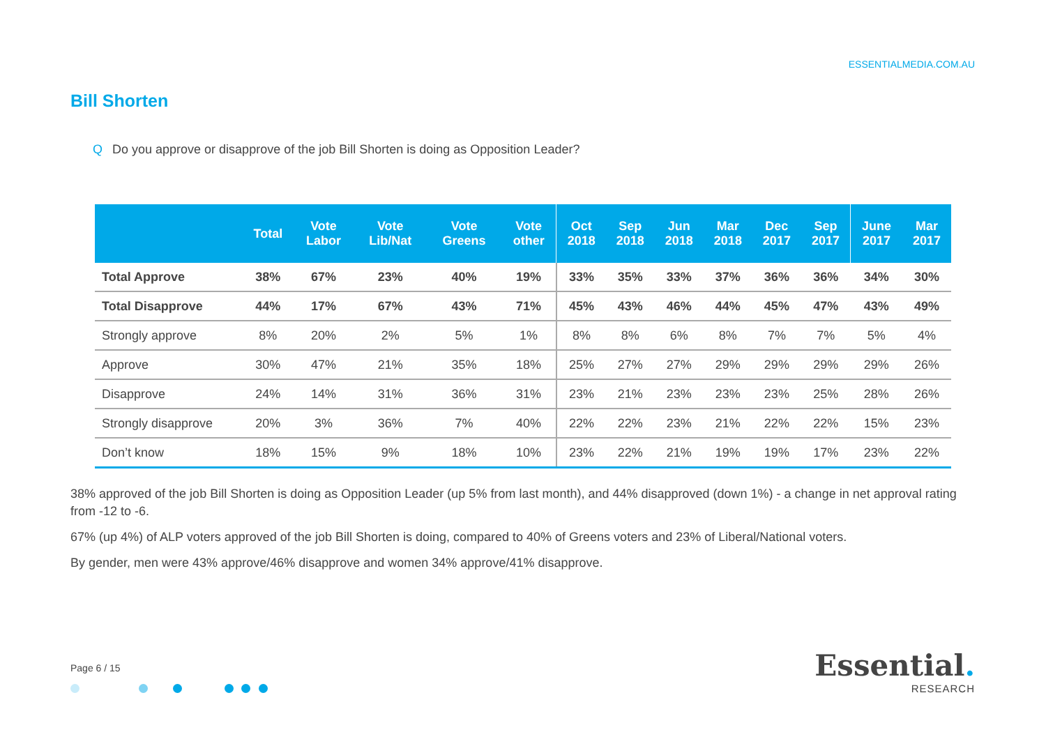ESSENTIALMEDIA.COM.AU
Bill Shorten
Q Do you approve or disapprove of the job Bill Shorten is doing as Opposition Leader?
| | Total | Vote Labor | Vote Lib/Nat | Vote Greens | Vote other | Oct 2018 | Sep 2018 | Jun 2018 | Mar 2018 | Dec 2017 | Sep 2017 | June 2017 | Mar 2017 |
| --- | --- | --- | --- | --- | --- | --- | --- | --- | --- | --- | --- | --- | --- |
| Total Approve | 38% | 67% | 23% | 40% | 19% | 33% | 35% | 33% | 37% | 36% | 36% | 34% | 30% |
| Total Disapprove | 44% | 17% | 67% | 43% | 71% | 45% | 43% | 46% | 44% | 45% | 47% | 43% | 49% |
| Strongly approve | 8% | 20% | 2% | 5% | 1% | 8% | 8% | 6% | 8% | 7% | 7% | 5% | 4% |
| Approve | 30% | 47% | 21% | 35% | 18% | 25% | 27% | 27% | 29% | 29% | 29% | 29% | 26% |
| Disapprove | 24% | 14% | 31% | 36% | 31% | 23% | 21% | 23% | 23% | 23% | 25% | 28% | 26% |
| Strongly disapprove | 20% | 3% | 36% | 7% | 40% | 22% | 22% | 23% | 21% | 22% | 22% | 15% | 23% |
| Don’t know | 18% | 15% | 9% | 18% | 10% | 23% | 22% | 21% | 19% | 19% | 17% | 23% | 22% |
38% approved of the job Bill Shorten is doing as Opposition Leader (up 5% from last month), and 44% disapproved (down 1%) - a change in net approval rating from -12 to -6.
67% (up 4%) of ALP voters approved of the job Bill Shorten is doing, compared to 40% of Greens voters and 23% of Liberal/National voters.
By gender, men were 43% approve/46% disapprove and women 34% approve/41% disapprove.
Page 6 / 15
Essential.
RESEARCH